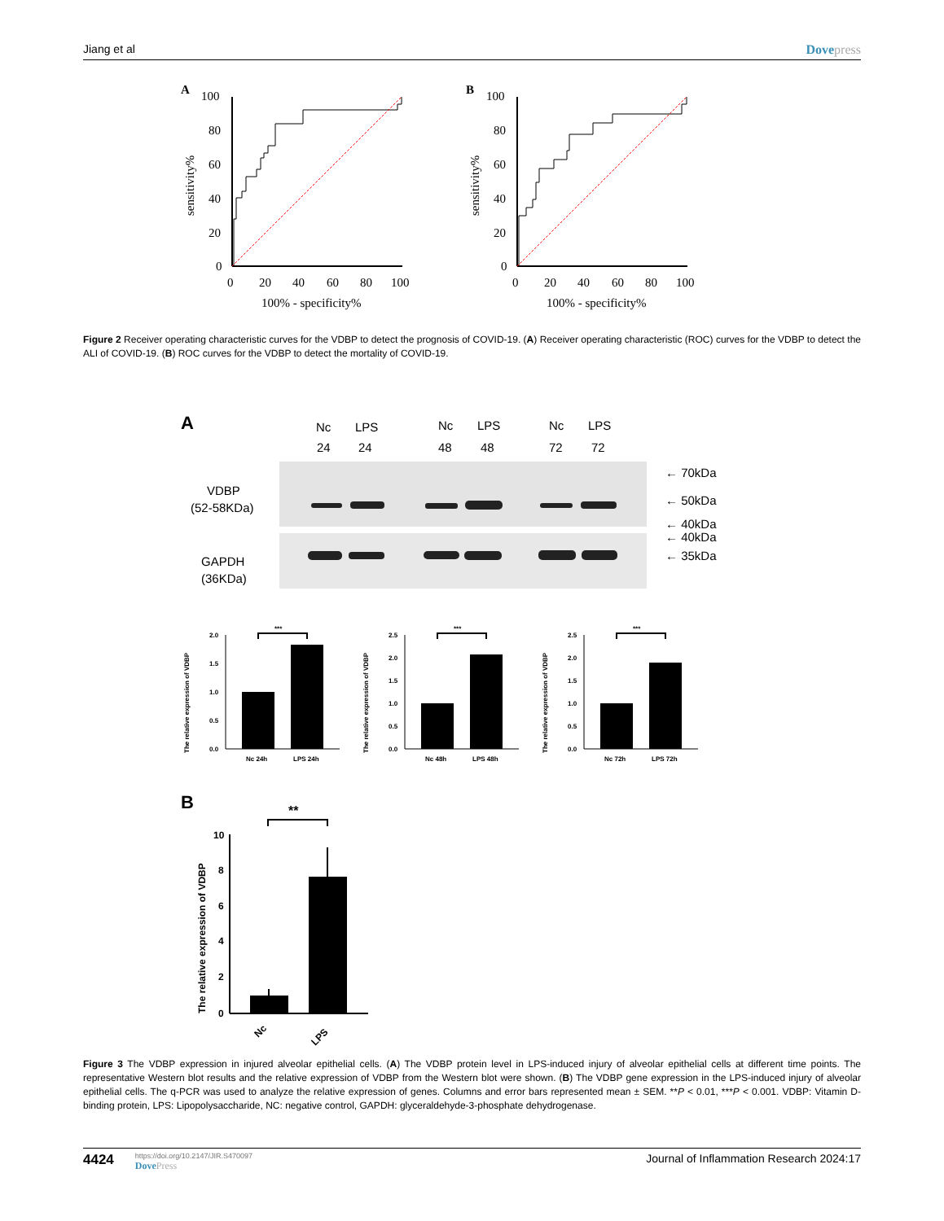Jiang et al Dovepress
A
100
80
60
40
20
0
0
20
40
60
80
100
100% - specificity%
sensitivity%
B
100
80
60
40
20
0
0
20
40
60
80
100
100% - specificity%
sensitivity%
Figure 2 Receiver operating characteristic curves for the VDBP to detect the prognosis of COVID-19. (A) Receiver operating characteristic (ROC) curves for the VDBP to detect the ALI of COVID-19. (B) ROC curves for the VDBP to detect the mortality of COVID-19.
A
Nc
LPS
Nc
LPS
Nc
LPS
24
24
48
48
72
72
VDBP
(52-58KDa)
GAPDH
(36KDa)
← 70kDa
← 50kDa
← 40kDa
← 40kDa
← 35kDa
The relative expression of VDBP
2.0
1.5
1.0
0.5
0.0
***
Nc 24h
LPS 24h
The relative expression of VDBP
2.5
2.0
1.5
1.0
0.5
0.0
***
Nc 48h
LPS 48h
The relative expression of VDBP
2.5
2.0
1.5
1.0
0.5
0.0
***
Nc 72h
LPS 72h
B
The relative expression of VDBP
10
8
6
4
2
0
**
Nc
LPS
Figure 3 The VDBP expression in injured alveolar epithelial cells. (A) The VDBP protein level in LPS-induced injury of alveolar epithelial cells at different time points. The representative Western blot results and the relative expression of VDBP from the Western blot were shown. (B) The VDBP gene expression in the LPS-induced injury of alveolar epithelial cells. The q-PCR was used to analyze the relative expression of genes. Columns and error bars represented mean ± SEM. **P < 0.01, ***P < 0.001. VDBP: Vitamin D-binding protein, LPS: Lipopolysaccharide, NC: negative control, GAPDH: glyceraldehyde-3-phosphate dehydrogenase.
4424
https://doi.org/10.2147/JIR.S470097
DovePress
Journal of Inflammation Research 2024:17